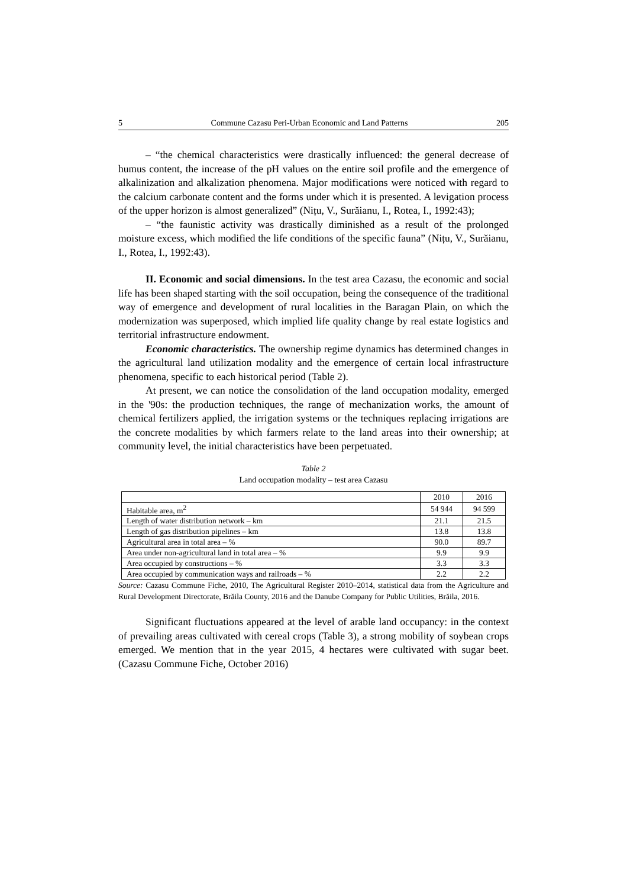5 Commune Cazasu Peri-Urban Economic and Land Patterns 205
– “the chemical characteristics were drastically influenced: the general decrease of humus content, the increase of the pH values on the entire soil profile and the emergence of alkalinization and alkalization phenomena. Major modifications were noticed with regard to the calcium carbonate content and the forms under which it is presented. A levigation process of the upper horizon is almost generalized” (Nițu, V., Surăianu, I., Rotea, I., 1992:43);
– “the faunistic activity was drastically diminished as a result of the prolonged moisture excess, which modified the life conditions of the specific fauna” (Nițu, V., Surăianu, I., Rotea, I., 1992:43).
II. Economic and social dimensions. In the test area Cazasu, the economic and social life has been shaped starting with the soil occupation, being the consequence of the traditional way of emergence and development of rural localities in the Baragan Plain, on which the modernization was superposed, which implied life quality change by real estate logistics and territorial infrastructure endowment.
Economic characteristics. The ownership regime dynamics has determined changes in the agricultural land utilization modality and the emergence of certain local infrastructure phenomena, specific to each historical period (Table 2).
At present, we can notice the consolidation of the land occupation modality, emerged in the '90s: the production techniques, the range of mechanization works, the amount of chemical fertilizers applied, the irrigation systems or the techniques replacing irrigations are the concrete modalities by which farmers relate to the land areas into their ownership; at community level, the initial characteristics have been perpetuated.
Table 2
Land occupation modality – test area Cazasu
| | 2010 | 2016 |
| --- | --- | --- |
| Habitable area, m<sup>2</sup> | 54 944 | 94 599 |
| Length of water distribution network – km | 21.1 | 21.5 |
| Length of gas distribution pipelines – km | 13.8 | 13.8 |
| Agricultural area in total area – % | 90.0 | 89.7 |
| Area under non-agricultural land in total area – % | 9.9 | 9.9 |
| Area occupied by constructions – % | 3.3 | 3.3 |
| Area occupied by communication ways and railroads – % | 2.2 | 2.2 |
Source: Cazasu Commune Fiche, 2010, The Agricultural Register 2010–2014, statistical data from the Agriculture and Rural Development Directorate, Brăila County, 2016 and the Danube Company for Public Utilities, Brăila, 2016.
Significant fluctuations appeared at the level of arable land occupancy: in the context of prevailing areas cultivated with cereal crops (Table 3), a strong mobility of soybean crops emerged. We mention that in the year 2015, 4 hectares were cultivated with sugar beet. (Cazasu Commune Fiche, October 2016)